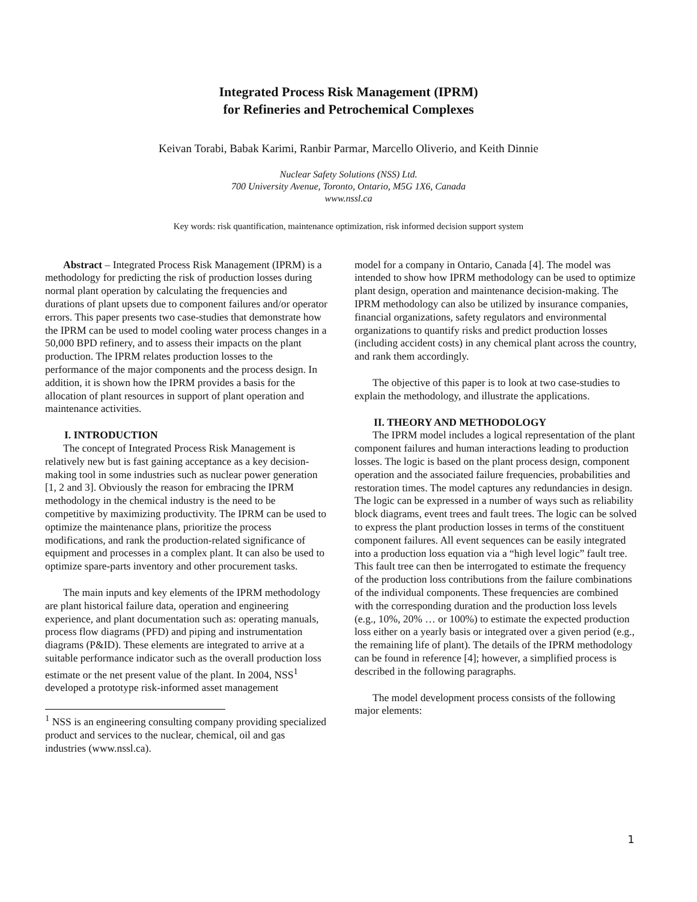Integrated Process Risk Management (IPRM)
for Refineries and Petrochemical Complexes
Keivan Torabi, Babak Karimi, Ranbir Parmar, Marcello Oliverio, and Keith Dinnie
Nuclear Safety Solutions (NSS) Ltd.
700 University Avenue, Toronto, Ontario, M5G 1X6, Canada
www.nssl.ca
Key words: risk quantification, maintenance optimization, risk informed decision support system
Abstract – Integrated Process Risk Management (IPRM) is a methodology for predicting the risk of production losses during normal plant operation by calculating the frequencies and durations of plant upsets due to component failures and/or operator errors. This paper presents two case-studies that demonstrate how the IPRM can be used to model cooling water process changes in a 50,000 BPD refinery, and to assess their impacts on the plant production. The IPRM relates production losses to the performance of the major components and the process design. In addition, it is shown how the IPRM provides a basis for the allocation of plant resources in support of plant operation and maintenance activities.
I. INTRODUCTION
The concept of Integrated Process Risk Management is relatively new but is fast gaining acceptance as a key decision-making tool in some industries such as nuclear power generation [1, 2 and 3]. Obviously the reason for embracing the IPRM methodology in the chemical industry is the need to be competitive by maximizing productivity. The IPRM can be used to optimize the maintenance plans, prioritize the process modifications, and rank the production-related significance of equipment and processes in a complex plant. It can also be used to optimize spare-parts inventory and other procurement tasks.
The main inputs and key elements of the IPRM methodology are plant historical failure data, operation and engineering experience, and plant documentation such as: operating manuals, process flow diagrams (PFD) and piping and instrumentation diagrams (P&ID). These elements are integrated to arrive at a suitable performance indicator such as the overall production loss estimate or the net present value of the plant. In 2004, NSS<sup>1</sup> developed a prototype risk-informed asset management
<sup>1</sup> NSS is an engineering consulting company providing specialized product and services to the nuclear, chemical, oil and gas industries (www.nssl.ca).
model for a company in Ontario, Canada [4]. The model was intended to show how IPRM methodology can be used to optimize plant design, operation and maintenance decision-making. The IPRM methodology can also be utilized by insurance companies, financial organizations, safety regulators and environmental organizations to quantify risks and predict production losses (including accident costs) in any chemical plant across the country, and rank them accordingly.
The objective of this paper is to look at two case-studies to explain the methodology, and illustrate the applications.
II. THEORY AND METHODOLOGY
The IPRM model includes a logical representation of the plant component failures and human interactions leading to production losses. The logic is based on the plant process design, component operation and the associated failure frequencies, probabilities and restoration times. The model captures any redundancies in design. The logic can be expressed in a number of ways such as reliability block diagrams, event trees and fault trees. The logic can be solved to express the plant production losses in terms of the constituent component failures. All event sequences can be easily integrated into a production loss equation via a “high level logic” fault tree. This fault tree can then be interrogated to estimate the frequency of the production loss contributions from the failure combinations of the individual components. These frequencies are combined with the corresponding duration and the production loss levels (e.g., 10%, 20% … or 100%) to estimate the expected production loss either on a yearly basis or integrated over a given period (e.g., the remaining life of plant). The details of the IPRM methodology can be found in reference [4]; however, a simplified process is described in the following paragraphs.
The model development process consists of the following major elements:
1